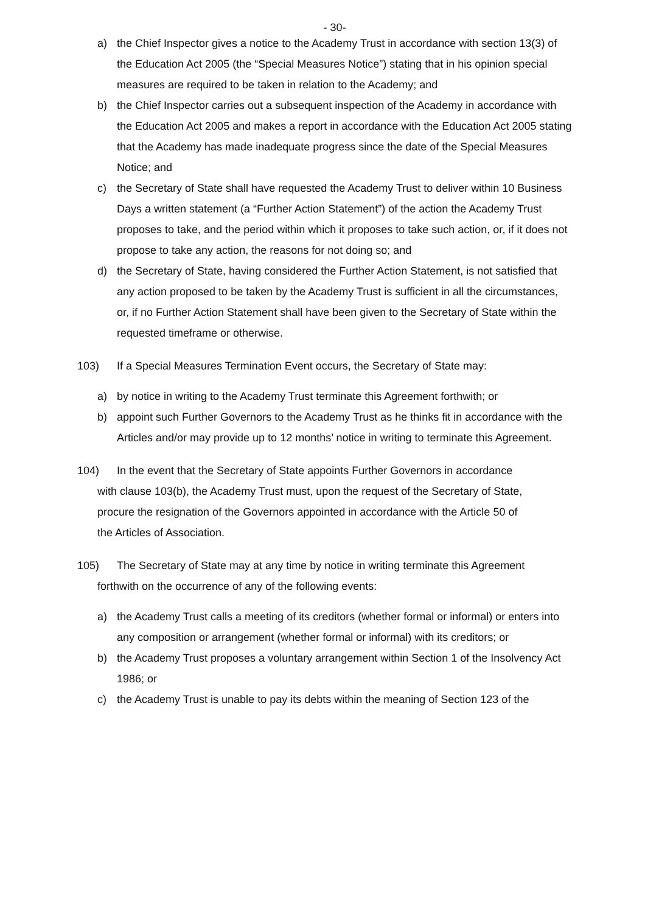- 30-
a) the Chief Inspector gives a notice to the Academy Trust in accordance with section 13(3) of the Education Act 2005 (the “Special Measures Notice”) stating that in his opinion special measures are required to be taken in relation to the Academy; and
b) the Chief Inspector carries out a subsequent inspection of the Academy in accordance with the Education Act 2005 and makes a report in accordance with the Education Act 2005 stating that the Academy has made inadequate progress since the date of the Special Measures Notice; and
c) the Secretary of State shall have requested the Academy Trust to deliver within 10 Business Days a written statement (a “Further Action Statement”) of the action the Academy Trust proposes to take, and the period within which it proposes to take such action, or, if it does not propose to take any action, the reasons for not doing so; and
d) the Secretary of State, having considered the Further Action Statement, is not satisfied that any action proposed to be taken by the Academy Trust is sufficient in all the circumstances, or, if no Further Action Statement shall have been given to the Secretary of State within the requested timeframe or otherwise.
103) If a Special Measures Termination Event occurs, the Secretary of State may:
a) by notice in writing to the Academy Trust terminate this Agreement forthwith; or
b) appoint such Further Governors to the Academy Trust as he thinks fit in accordance with the Articles and/or may provide up to 12 months’ notice in writing to terminate this Agreement.
104) In the event that the Secretary of State appoints Further Governors in accordance
with clause 103(b), the Academy Trust must, upon the request of the Secretary of State,
procure the resignation of the Governors appointed in accordance with the Article 50 of
the Articles of Association.
105) The Secretary of State may at any time by notice in writing terminate this Agreement
forthwith on the occurrence of any of the following events:
a) the Academy Trust calls a meeting of its creditors (whether formal or informal) or enters into any composition or arrangement (whether formal or informal) with its creditors; or
b) the Academy Trust proposes a voluntary arrangement within Section 1 of the Insolvency Act 1986; or
c) the Academy Trust is unable to pay its debts within the meaning of Section 123 of the